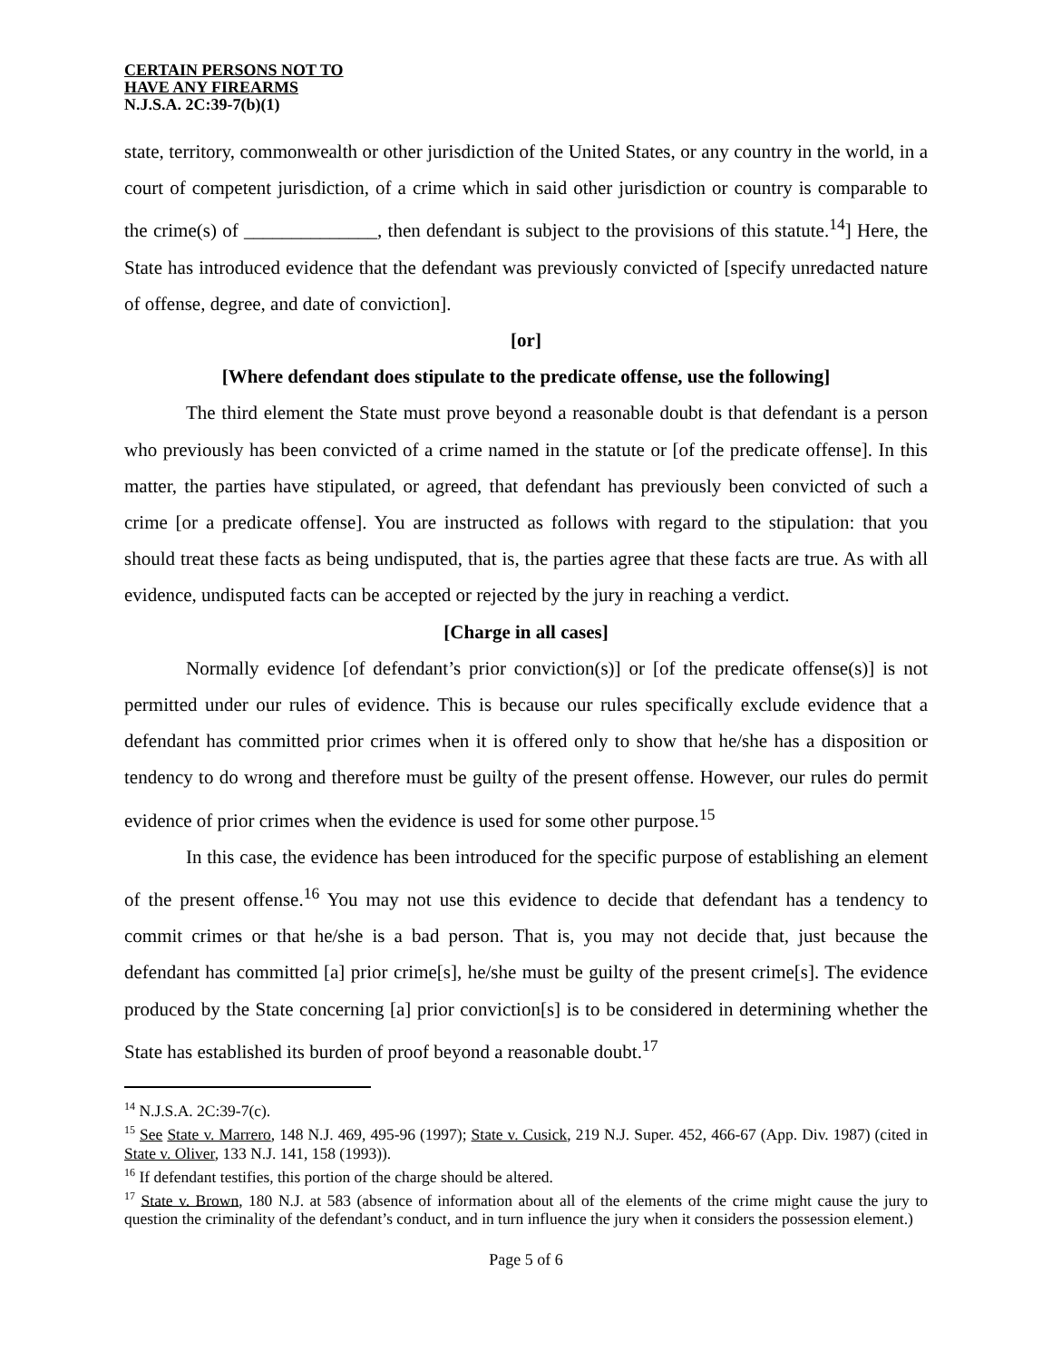CERTAIN PERSONS NOT TO
HAVE ANY FIREARMS
N.J.S.A. 2C:39-7(b)(1)
state, territory, commonwealth or other jurisdiction of the United States, or any country in the world, in a court of competent jurisdiction, of a crime which in said other jurisdiction or country is comparable to the crime(s) of ______________, then defendant is subject to the provisions of this statute.<sup>14</sup>] Here, the State has introduced evidence that the defendant was previously convicted of [specify unredacted nature of offense, degree, and date of conviction].
[or]
[Where defendant does stipulate to the predicate offense, use the following]
The third element the State must prove beyond a reasonable doubt is that defendant is a person who previously has been convicted of a crime named in the statute or [of the predicate offense]. In this matter, the parties have stipulated, or agreed, that defendant has previously been convicted of such a crime [or a predicate offense]. You are instructed as follows with regard to the stipulation: that you should treat these facts as being undisputed, that is, the parties agree that these facts are true. As with all evidence, undisputed facts can be accepted or rejected by the jury in reaching a verdict.
[Charge in all cases]
Normally evidence [of defendant’s prior conviction(s)] or [of the predicate offense(s)] is not permitted under our rules of evidence. This is because our rules specifically exclude evidence that a defendant has committed prior crimes when it is offered only to show that he/she has a disposition or tendency to do wrong and therefore must be guilty of the present offense. However, our rules do permit evidence of prior crimes when the evidence is used for some other purpose.<sup>15</sup>
In this case, the evidence has been introduced for the specific purpose of establishing an element of the present offense.<sup>16</sup> You may not use this evidence to decide that defendant has a tendency to commit crimes or that he/she is a bad person. That is, you may not decide that, just because the defendant has committed [a] prior crime[s], he/she must be guilty of the present crime[s]. The evidence produced by the State concerning [a] prior conviction[s] is to be considered in determining whether the State has established its burden of proof beyond a reasonable doubt.<sup>17</sup>
<sup>14</sup> N.J.S.A. 2C:39-7(c).
<sup>15</sup> See State v. Marrero, 148 N.J. 469, 495-96 (1997); State v. Cusick, 219 N.J. Super. 452, 466-67 (App. Div. 1987) (cited in State v. Oliver, 133 N.J. 141, 158 (1993)).
<sup>16</sup> If defendant testifies, this portion of the charge should be altered.
<sup>17</sup> State v. Brown, 180 N.J. at 583 (absence of information about all of the elements of the crime might cause the jury to question the criminality of the defendant’s conduct, and in turn influence the jury when it considers the possession element.)
Page 5 of 6